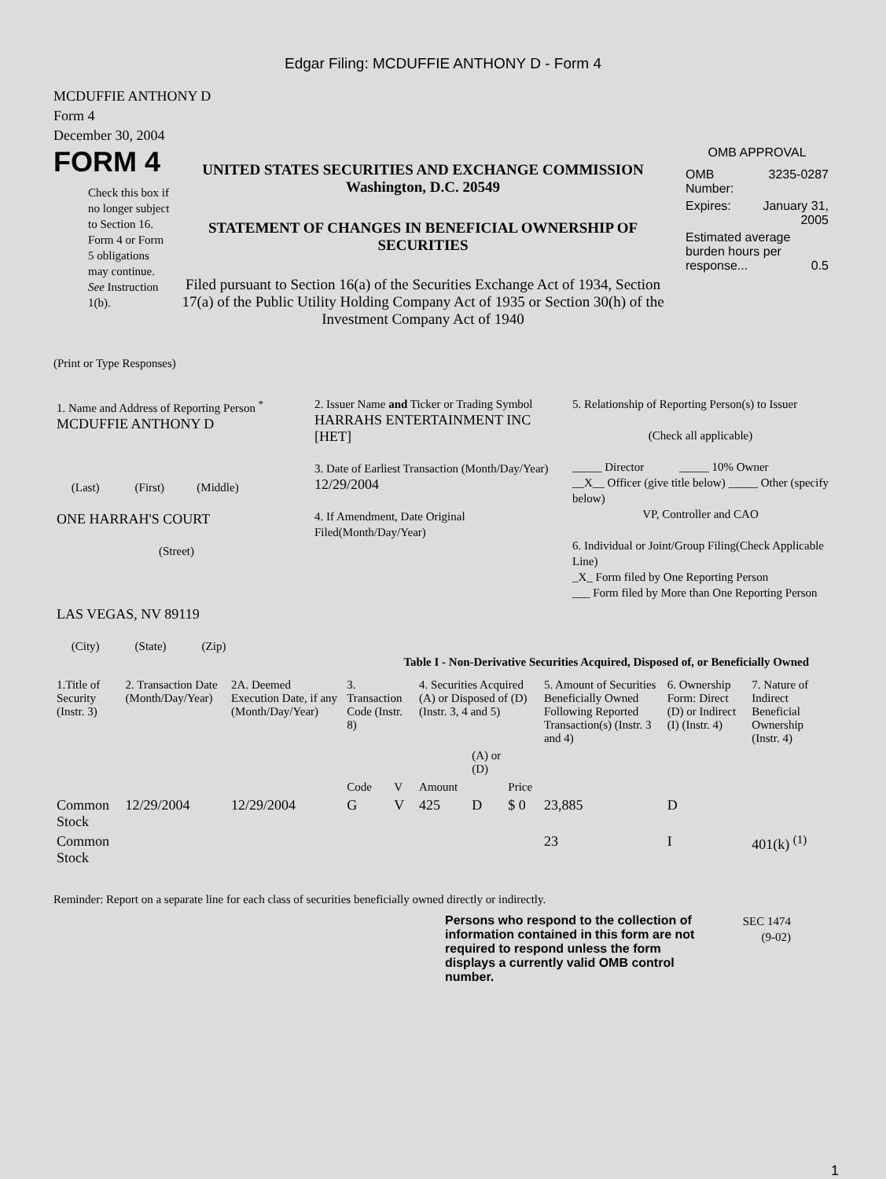Edgar Filing: MCDUFFIE ANTHONY D - Form 4
MCDUFFIE ANTHONY D
Form 4
December 30, 2004
FORM 4
Check this box if no longer subject to Section 16. Form 4 or Form 5 obligations may continue. See Instruction 1(b).
UNITED STATES SECURITIES AND EXCHANGE COMMISSION
Washington, D.C. 20549
STATEMENT OF CHANGES IN BENEFICIAL OWNERSHIP OF SECURITIES
Filed pursuant to Section 16(a) of the Securities Exchange Act of 1934, Section 17(a) of the Public Utility Holding Company Act of 1935 or Section 30(h) of the Investment Company Act of 1940
OMB APPROVAL
| OMB Number: | 3235-0287 |
| Expires: | January 31, 2005 |
| Estimated average burden hours per response... 0.5 | |
(Print or Type Responses)
| 1. Name and Address of Reporting Person <sup>*</sup> MCDUFFIE ANTHONY D (Last) (First) (Middle) ONE HARRAH'S COURT (Street) LAS VEGAS, NV 89119 (City) (State) (Zip) | 2. Issuer Name and Ticker or Trading Symbol HARRAHS ENTERTAINMENT INC [HET] 3. Date of Earliest Transaction (Month/Day/Year) 12/29/2004 4. If Amendment, Date Original Filed(Month/Day/Year) | 5. Relationship of Reporting Person(s) to Issuer (Check all applicable) _____ Director _____ 10% Owner __X__ Officer (give title below) _____ Other (specify below) VP, Controller and CAO 6. Individual or Joint/Group Filing(Check Applicable Line) _X_ Form filed by One Reporting Person ___ Form filed by More than One Reporting Person |
Table I - Non-Derivative Securities Acquired, Disposed of, or Beneficially Owned
| 1.Title of Security (Instr. 3) | 2. Transaction Date (Month/Day/Year) | 2A. Deemed Execution Date, if any (Month/Day/Year) | 3. Transaction Code (Instr. 8) | | 4. Securities Acquired (A) or Disposed of (D) (Instr. 3, 4 and 5) | | | 5. Amount of Securities Beneficially Owned Following Reported Transaction(s) (Instr. 3 and 4) | 6. Ownership Form: Direct (D) or Indirect (I) (Instr. 4) | 7. Nature of Indirect Beneficial Ownership (Instr. 4) |
| --- | --- | --- | --- | --- | --- | --- | --- | --- | --- | --- |
| | | | Code | V | Amount | (A) or (D) | Price | | | |
| Common Stock | 12/29/2004 | 12/29/2004 | G | V | 425 | D | $ 0 | 23,885 | D | |
| Common Stock | | | | | | | | 23 | I | 401(k) <sup>(1)</sup> |
Reminder: Report on a separate line for each class of securities beneficially owned directly or indirectly.
Persons who respond to the collection of information contained in this form are not required to respond unless the form displays a currently valid OMB control number.
SEC 1474
(9-02)
1